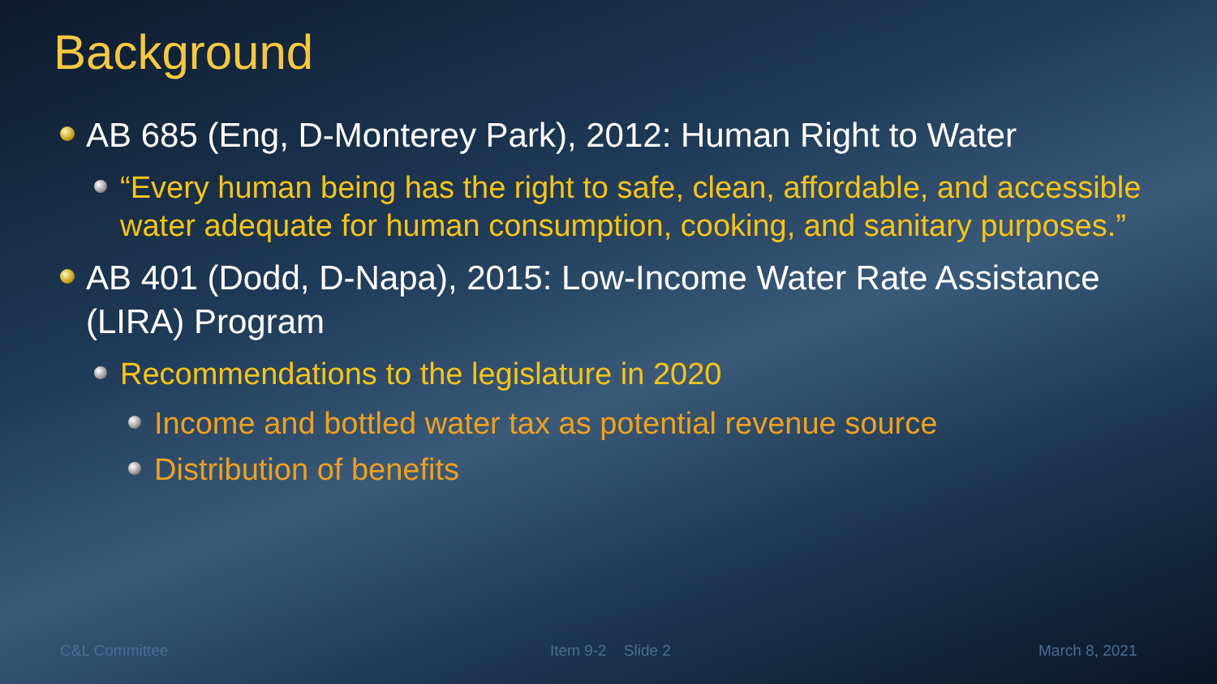Background
AB 685 (Eng, D-Monterey Park), 2012: Human Right to Water
“Every human being has the right to safe, clean, affordable, and accessible water adequate for human consumption, cooking, and sanitary purposes.”
AB 401 (Dodd, D-Napa), 2015: Low-Income Water Rate Assistance (LIRA) Program
Recommendations to the legislature in 2020
Income and bottled water tax as potential revenue source
Distribution of benefits
C&L Committee Item 9-2 Slide 2 March 8, 2021